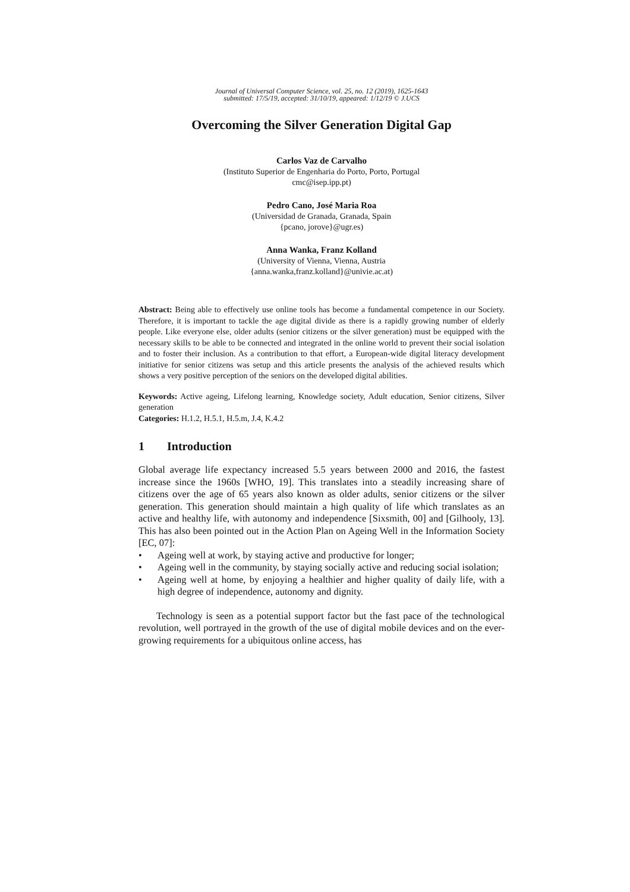Journal of Universal Computer Science, vol. 25, no. 12 (2019), 1625-1643
submitted: 17/5/19, accepted: 31/10/19, appeared: 1/12/19 © J.UCS
Overcoming the Silver Generation Digital Gap
Carlos Vaz de Carvalho
(Instituto Superior de Engenharia do Porto, Porto, Portugal
cmc@isep.ipp.pt)
Pedro Cano, José Maria Roa
(Universidad de Granada, Granada, Spain
{pcano, jorove}@ugr.es)
Anna Wanka, Franz Kolland
(University of Vienna, Vienna, Austria
{anna.wanka,franz.kolland}@univie.ac.at)
Abstract: Being able to effectively use online tools has become a fundamental competence in our Society. Therefore, it is important to tackle the age digital divide as there is a rapidly growing number of elderly people. Like everyone else, older adults (senior citizens or the silver generation) must be equipped with the necessary skills to be able to be connected and integrated in the online world to prevent their social isolation and to foster their inclusion. As a contribution to that effort, a European-wide digital literacy development initiative for senior citizens was setup and this article presents the analysis of the achieved results which shows a very positive perception of the seniors on the developed digital abilities.
Keywords: Active ageing, Lifelong learning, Knowledge society, Adult education, Senior citizens, Silver generation
Categories: H.1.2, H.5.1, H.5.m, J.4, K.4.2
1 Introduction
Global average life expectancy increased 5.5 years between 2000 and 2016, the fastest increase since the 1960s [WHO, 19]. This translates into a steadily increasing share of citizens over the age of 65 years also known as older adults, senior citizens or the silver generation. This generation should maintain a high quality of life which translates as an active and healthy life, with autonomy and independence [Sixsmith, 00] and [Gilhooly, 13]. This has also been pointed out in the Action Plan on Ageing Well in the Information Society [EC, 07]:
• Ageing well at work, by staying active and productive for longer;
• Ageing well in the community, by staying socially active and reducing social isolation;
• Ageing well at home, by enjoying a healthier and higher quality of daily life, with a high degree of independence, autonomy and dignity.
Technology is seen as a potential support factor but the fast pace of the technological revolution, well portrayed in the growth of the use of digital mobile devices and on the ever-growing requirements for a ubiquitous online access, has